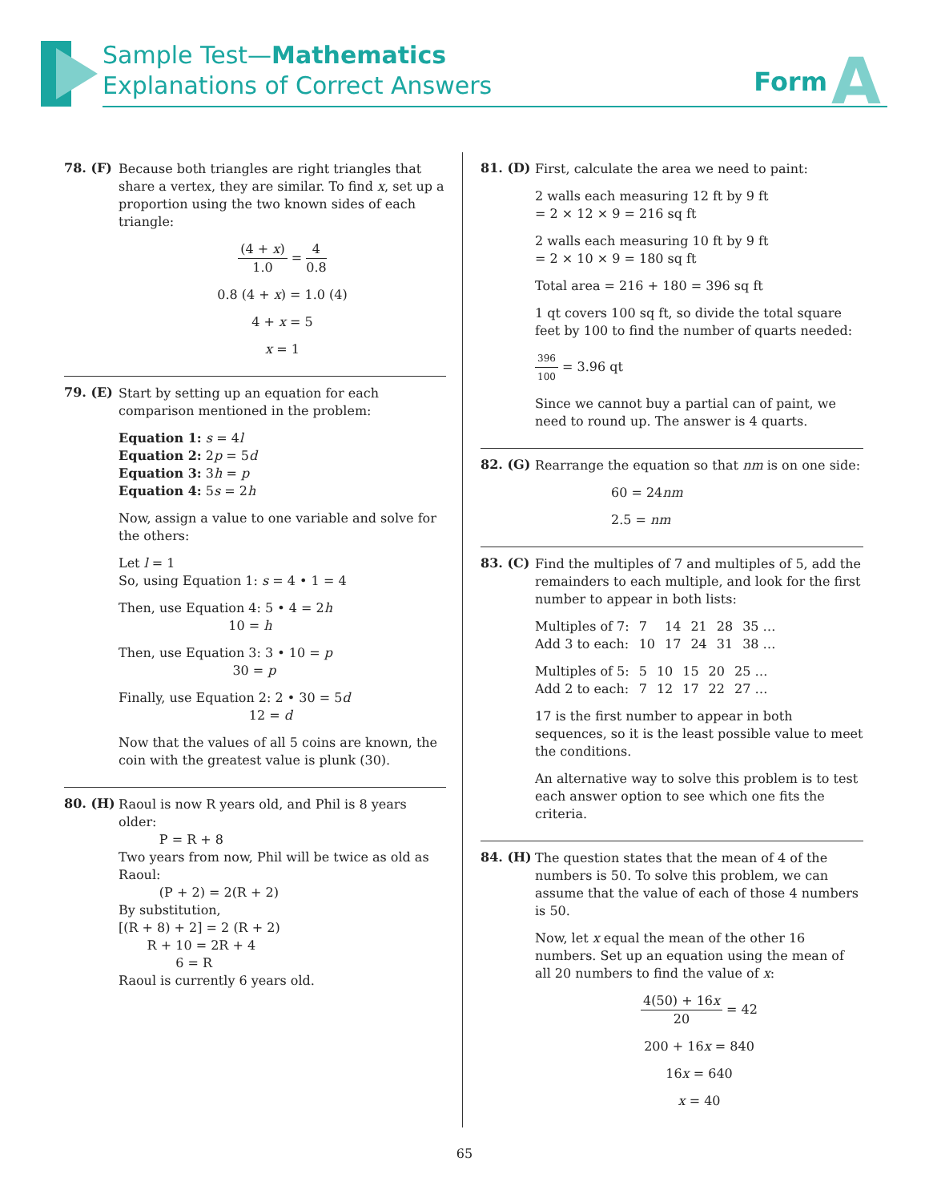Sample Test—Mathematics
Explanations of Correct Answers
Form A
78. (F)
Because both triangles are right triangles that share a vertex, they are similar. To find x, set up a proportion using the two known sides of each triangle:
(4 + x) 1.0 = 4 0.8
0.8 (4 + x) = 1.0 (4)
4 + x = 5
x = 1
79. (E)
Start by setting up an equation for each comparison mentioned in the problem:
Equation 1: s = 4l
Equation 2: 2p = 5d
Equation 3: 3h = p
Equation 4: 5s = 2h
Now, assign a value to one variable and solve for the others:
Let l = 1
So, using Equation 1: s = 4 • 1 = 4
Then, use Equation 4: 5 • 4 = 2h
10 = h
Then, use Equation 3: 3 • 10 = p
30 = p
Finally, use Equation 2: 2 • 30 = 5d
12 = d
Now that the values of all 5 coins are known, the coin with the greatest value is plunk (30).
80. (H)
Raoul is now R years old, and Phil is 8 years older:
P = R + 8
Two years from now, Phil will be twice as old as Raoul:
(P + 2) = 2(R + 2)
By substitution,
[(R + 8) + 2] = 2 (R + 2)
R + 10 = 2R + 4
6 = R
Raoul is currently 6 years old.
81. (D)
First, calculate the area we need to paint:
2 walls each measuring 12 ft by 9 ft
= 2 × 12 × 9 = 216 sq ft
2 walls each measuring 10 ft by 9 ft
= 2 × 10 × 9 = 180 sq ft
Total area = 216 + 180 = 396 sq ft
1 qt covers 100 sq ft, so divide the total square feet by 100 to find the number of quarts needed:
396 100 = 3.96 qt
Since we cannot buy a partial can of paint, we need to round up. The answer is 4 quarts.
82. (G)
Rearrange the equation so that nm is on one side:
60 = 24nm
2.5 = nm
83. (C)
Find the multiples of 7 and multiples of 5, add the remainders to each multiple, and look for the first number to appear in both lists:
| Multiples of 7: | 7 | 14 | 21 | 28 | 35 … |
| Add 3 to each: | 10 | 17 | 24 | 31 | 38 … |
| Multiples of 5: | 5 | 10 | 15 | 20 | 25 … |
| Add 2 to each: | 7 | 12 | 17 | 22 | 27 … |
17 is the first number to appear in both sequences, so it is the least possible value to meet the conditions.
An alternative way to solve this problem is to test each answer option to see which one fits the criteria.
84. (H)
The question states that the mean of 4 of the numbers is 50. To solve this problem, we can assume that the value of each of those 4 numbers is 50.
Now, let x equal the mean of the other 16 numbers. Set up an equation using the mean of all 20 numbers to find the value of x:
4(50) + 16x 20 = 42
200 + 16x = 840
16x = 640
x = 40
65